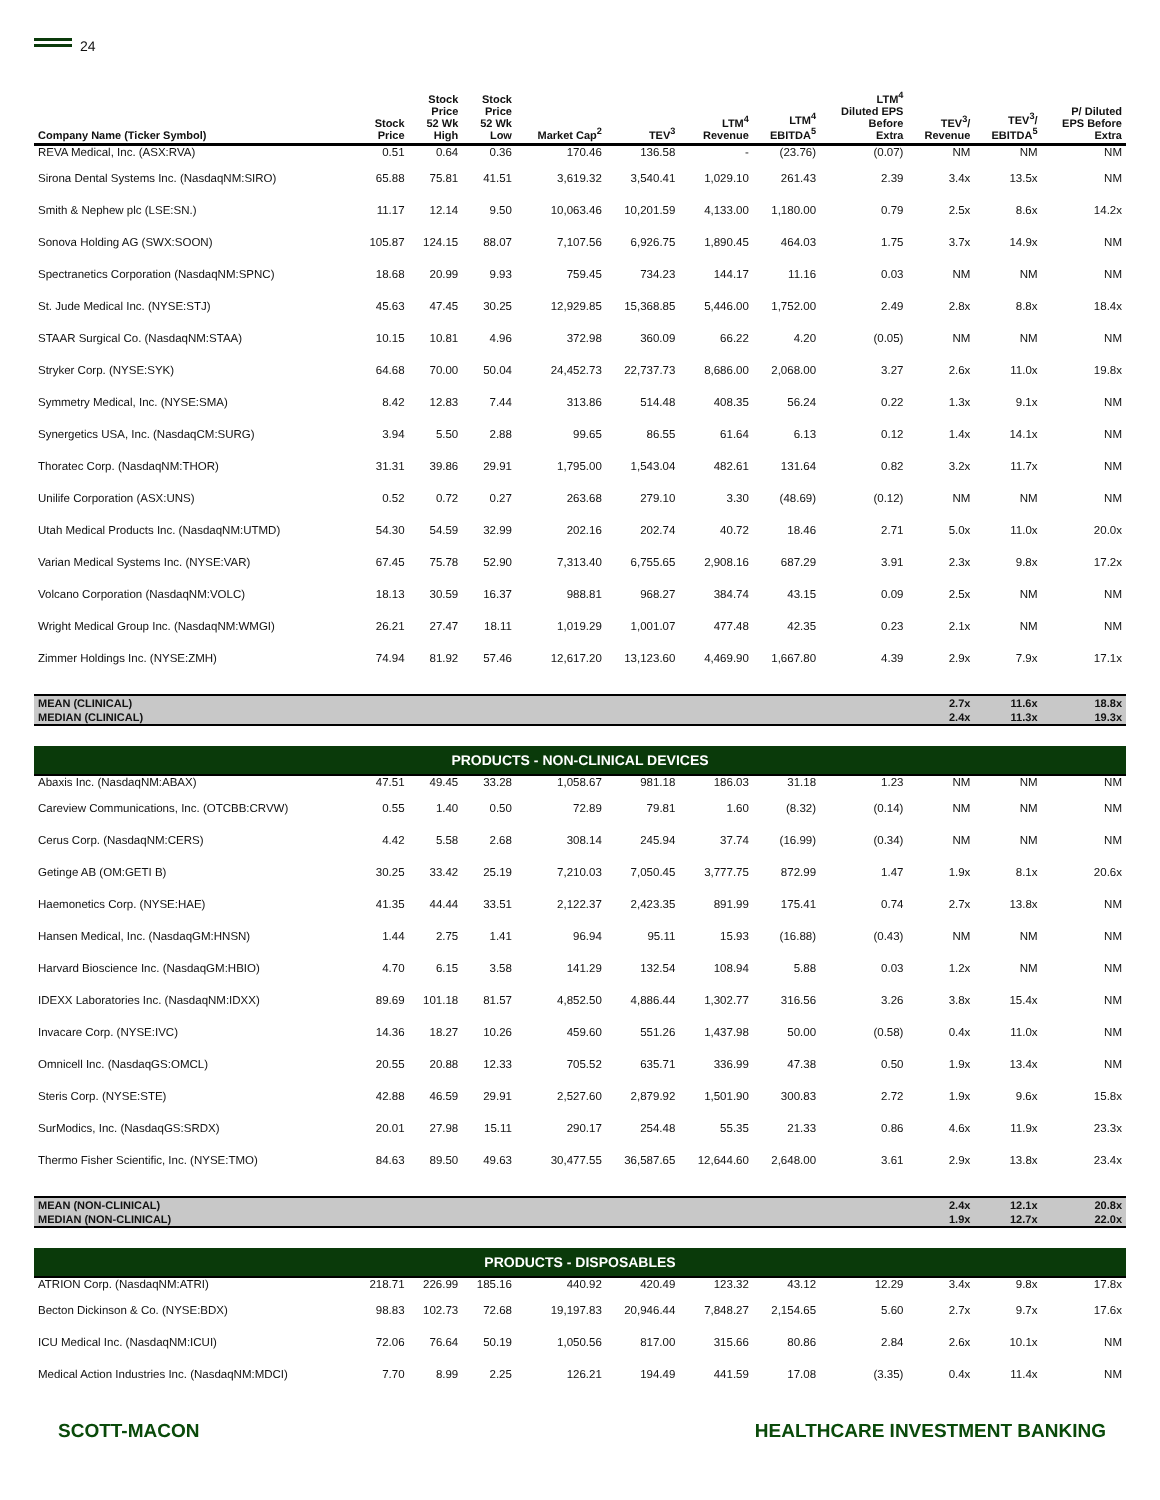24
| Company Name (Ticker Symbol) | Stock Price | Stock Price 52 Wk High | Stock Price 52 Wk Low | Market Cap<sup>2</sup> | TEV<sup>3</sup> | LTM<sup>4</sup> Revenue | LTM<sup>4</sup> EBITDA<sup>5</sup> | LTM<sup>4</sup> Diluted EPS Before Extra | TEV<sup>3</sup>/ Revenue | TEV<sup>3</sup>/ EBITDA<sup>5</sup> | P/ Diluted EPS Before Extra |
| --- | --- | --- | --- | --- | --- | --- | --- | --- | --- | --- | --- |
| REVA Medical, Inc. (ASX:RVA) | 0.51 | 0.64 | 0.36 | 170.46 | 136.58 | - | (23.76) | (0.07) | NM | NM | NM |
| Sirona Dental Systems Inc. (NasdaqNM:SIRO) | 65.88 | 75.81 | 41.51 | 3,619.32 | 3,540.41 | 1,029.10 | 261.43 | 2.39 | 3.4x | 13.5x | NM |
| Smith & Nephew plc (LSE:SN.) | 11.17 | 12.14 | 9.50 | 10,063.46 | 10,201.59 | 4,133.00 | 1,180.00 | 0.79 | 2.5x | 8.6x | 14.2x |
| Sonova Holding AG (SWX:SOON) | 105.87 | 124.15 | 88.07 | 7,107.56 | 6,926.75 | 1,890.45 | 464.03 | 1.75 | 3.7x | 14.9x | NM |
| Spectranetics Corporation (NasdaqNM:SPNC) | 18.68 | 20.99 | 9.93 | 759.45 | 734.23 | 144.17 | 11.16 | 0.03 | NM | NM | NM |
| St. Jude Medical Inc. (NYSE:STJ) | 45.63 | 47.45 | 30.25 | 12,929.85 | 15,368.85 | 5,446.00 | 1,752.00 | 2.49 | 2.8x | 8.8x | 18.4x |
| STAAR Surgical Co. (NasdaqNM:STAA) | 10.15 | 10.81 | 4.96 | 372.98 | 360.09 | 66.22 | 4.20 | (0.05) | NM | NM | NM |
| Stryker Corp. (NYSE:SYK) | 64.68 | 70.00 | 50.04 | 24,452.73 | 22,737.73 | 8,686.00 | 2,068.00 | 3.27 | 2.6x | 11.0x | 19.8x |
| Symmetry Medical, Inc. (NYSE:SMA) | 8.42 | 12.83 | 7.44 | 313.86 | 514.48 | 408.35 | 56.24 | 0.22 | 1.3x | 9.1x | NM |
| Synergetics USA, Inc. (NasdaqCM:SURG) | 3.94 | 5.50 | 2.88 | 99.65 | 86.55 | 61.64 | 6.13 | 0.12 | 1.4x | 14.1x | NM |
| Thoratec Corp. (NasdaqNM:THOR) | 31.31 | 39.86 | 29.91 | 1,795.00 | 1,543.04 | 482.61 | 131.64 | 0.82 | 3.2x | 11.7x | NM |
| Unilife Corporation (ASX:UNS) | 0.52 | 0.72 | 0.27 | 263.68 | 279.10 | 3.30 | (48.69) | (0.12) | NM | NM | NM |
| Utah Medical Products Inc. (NasdaqNM:UTMD) | 54.30 | 54.59 | 32.99 | 202.16 | 202.74 | 40.72 | 18.46 | 2.71 | 5.0x | 11.0x | 20.0x |
| Varian Medical Systems Inc. (NYSE:VAR) | 67.45 | 75.78 | 52.90 | 7,313.40 | 6,755.65 | 2,908.16 | 687.29 | 3.91 | 2.3x | 9.8x | 17.2x |
| Volcano Corporation (NasdaqNM:VOLC) | 18.13 | 30.59 | 16.37 | 988.81 | 968.27 | 384.74 | 43.15 | 0.09 | 2.5x | NM | NM |
| Wright Medical Group Inc. (NasdaqNM:WMGI) | 26.21 | 27.47 | 18.11 | 1,019.29 | 1,001.07 | 477.48 | 42.35 | 0.23 | 2.1x | NM | NM |
| Zimmer Holdings Inc. (NYSE:ZMH) | 74.94 | 81.92 | 57.46 | 12,617.20 | 13,123.60 | 4,469.90 | 1,667.80 | 4.39 | 2.9x | 7.9x | 17.1x |
| MEAN (CLINICAL) | | | | | | | | | 2.7x | 11.6x | 18.8x |
| MEDIAN (CLINICAL) | | | | | | | | | 2.4x | 11.3x | 19.3x |
| PRODUCTS - NON-CLINICAL DEVICES | | | | | | | | | | | |
| Abaxis Inc. (NasdaqNM:ABAX) | 47.51 | 49.45 | 33.28 | 1,058.67 | 981.18 | 186.03 | 31.18 | 1.23 | NM | NM | NM |
| Careview Communications, Inc. (OTCBB:CRVW) | 0.55 | 1.40 | 0.50 | 72.89 | 79.81 | 1.60 | (8.32) | (0.14) | NM | NM | NM |
| Cerus Corp. (NasdaqNM:CERS) | 4.42 | 5.58 | 2.68 | 308.14 | 245.94 | 37.74 | (16.99) | (0.34) | NM | NM | NM |
| Getinge AB (OM:GETI B) | 30.25 | 33.42 | 25.19 | 7,210.03 | 7,050.45 | 3,777.75 | 872.99 | 1.47 | 1.9x | 8.1x | 20.6x |
| Haemonetics Corp. (NYSE:HAE) | 41.35 | 44.44 | 33.51 | 2,122.37 | 2,423.35 | 891.99 | 175.41 | 0.74 | 2.7x | 13.8x | NM |
| Hansen Medical, Inc. (NasdaqGM:HNSN) | 1.44 | 2.75 | 1.41 | 96.94 | 95.11 | 15.93 | (16.88) | (0.43) | NM | NM | NM |
| Harvard Bioscience Inc. (NasdaqGM:HBIO) | 4.70 | 6.15 | 3.58 | 141.29 | 132.54 | 108.94 | 5.88 | 0.03 | 1.2x | NM | NM |
| IDEXX Laboratories Inc. (NasdaqNM:IDXX) | 89.69 | 101.18 | 81.57 | 4,852.50 | 4,886.44 | 1,302.77 | 316.56 | 3.26 | 3.8x | 15.4x | NM |
| Invacare Corp. (NYSE:IVC) | 14.36 | 18.27 | 10.26 | 459.60 | 551.26 | 1,437.98 | 50.00 | (0.58) | 0.4x | 11.0x | NM |
| Omnicell Inc. (NasdaqGS:OMCL) | 20.55 | 20.88 | 12.33 | 705.52 | 635.71 | 336.99 | 47.38 | 0.50 | 1.9x | 13.4x | NM |
| Steris Corp. (NYSE:STE) | 42.88 | 46.59 | 29.91 | 2,527.60 | 2,879.92 | 1,501.90 | 300.83 | 2.72 | 1.9x | 9.6x | 15.8x |
| SurModics, Inc. (NasdaqGS:SRDX) | 20.01 | 27.98 | 15.11 | 290.17 | 254.48 | 55.35 | 21.33 | 0.86 | 4.6x | 11.9x | 23.3x |
| Thermo Fisher Scientific, Inc. (NYSE:TMO) | 84.63 | 89.50 | 49.63 | 30,477.55 | 36,587.65 | 12,644.60 | 2,648.00 | 3.61 | 2.9x | 13.8x | 23.4x |
| MEAN (NON-CLINICAL) | | | | | | | | | 2.4x | 12.1x | 20.8x |
| MEDIAN (NON-CLINICAL) | | | | | | | | | 1.9x | 12.7x | 22.0x |
| PRODUCTS - DISPOSABLES | | | | | | | | | | | |
| ATRION Corp. (NasdaqNM:ATRI) | 218.71 | 226.99 | 185.16 | 440.92 | 420.49 | 123.32 | 43.12 | 12.29 | 3.4x | 9.8x | 17.8x |
| Becton Dickinson & Co. (NYSE:BDX) | 98.83 | 102.73 | 72.68 | 19,197.83 | 20,946.44 | 7,848.27 | 2,154.65 | 5.60 | 2.7x | 9.7x | 17.6x |
| ICU Medical Inc. (NasdaqNM:ICUI) | 72.06 | 76.64 | 50.19 | 1,050.56 | 817.00 | 315.66 | 80.86 | 2.84 | 2.6x | 10.1x | NM |
| Medical Action Industries Inc. (NasdaqNM:MDCI) | 7.70 | 8.99 | 2.25 | 126.21 | 194.49 | 441.59 | 17.08 | (3.35) | 0.4x | 11.4x | NM |
SCOTT-MACON HEALTHCARE INVESTMENT BANKING